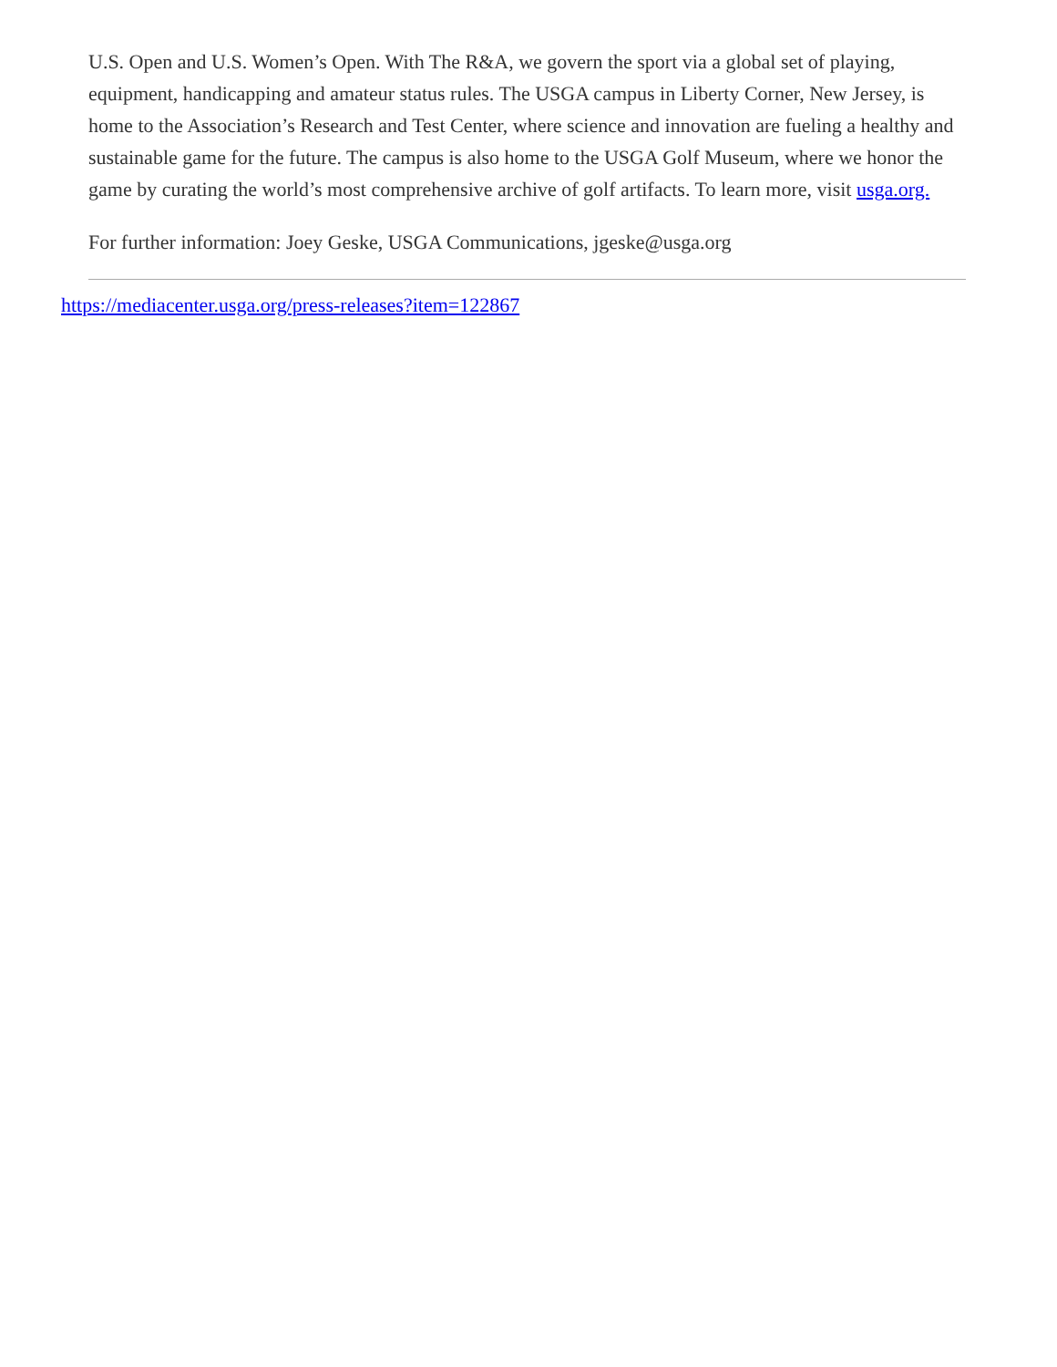U.S. Open and U.S. Women’s Open. With The R&A, we govern the sport via a global set of playing, equipment, handicapping and amateur status rules. The USGA campus in Liberty Corner, New Jersey, is home to the Association’s Research and Test Center, where science and innovation are fueling a healthy and sustainable game for the future. The campus is also home to the USGA Golf Museum, where we honor the game by curating the world’s most comprehensive archive of golf artifacts. To learn more, visit usga.org.
For further information: Joey Geske, USGA Communications, jgeske@usga.org
https://mediacenter.usga.org/press-releases?item=122867